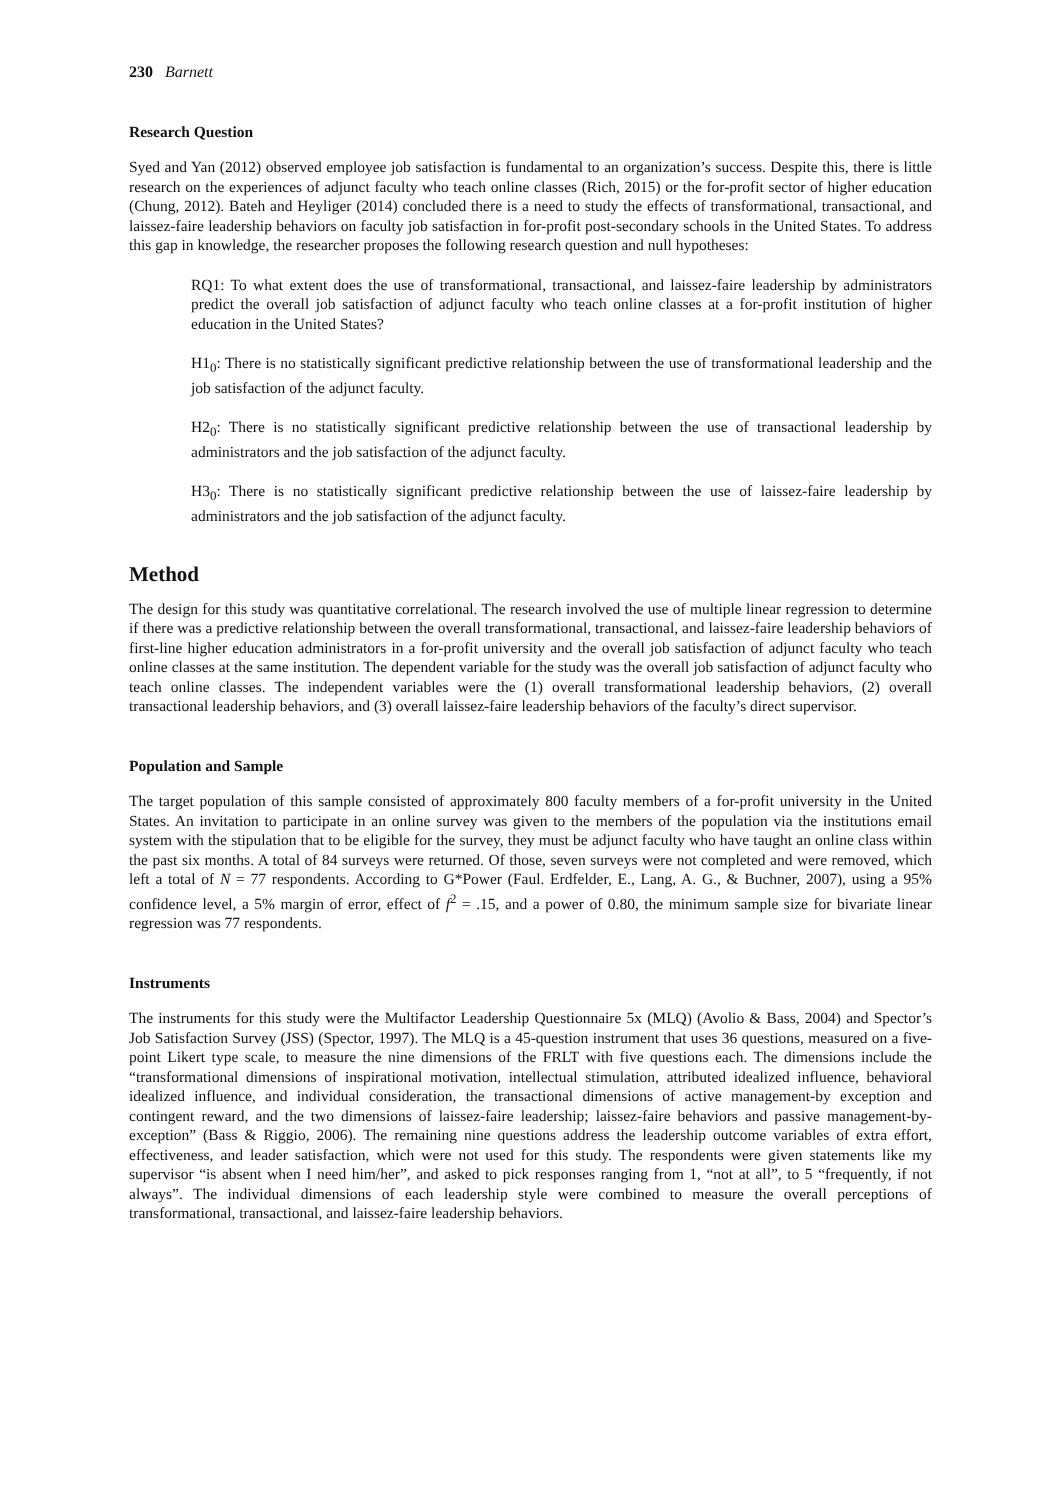230 Barnett
Research Question
Syed and Yan (2012) observed employee job satisfaction is fundamental to an organization’s success. Despite this, there is little research on the experiences of adjunct faculty who teach online classes (Rich, 2015) or the for-profit sector of higher education (Chung, 2012). Bateh and Heyliger (2014) concluded there is a need to study the effects of transformational, transactional, and laissez-faire leadership behaviors on faculty job satisfaction in for-profit post-secondary schools in the United States. To address this gap in knowledge, the researcher proposes the following research question and null hypotheses:
RQ1: To what extent does the use of transformational, transactional, and laissez-faire leadership by administrators predict the overall job satisfaction of adjunct faculty who teach online classes at a for-profit institution of higher education in the United States?
H1<sub>0</sub>: There is no statistically significant predictive relationship between the use of transformational leadership and the job satisfaction of the adjunct faculty.
H2<sub>0</sub>: There is no statistically significant predictive relationship between the use of transactional leadership by administrators and the job satisfaction of the adjunct faculty.
H3<sub>0</sub>: There is no statistically significant predictive relationship between the use of laissez-faire leadership by administrators and the job satisfaction of the adjunct faculty.
Method
The design for this study was quantitative correlational. The research involved the use of multiple linear regression to determine if there was a predictive relationship between the overall transformational, transactional, and laissez-faire leadership behaviors of first-line higher education administrators in a for-profit university and the overall job satisfaction of adjunct faculty who teach online classes at the same institution. The dependent variable for the study was the overall job satisfaction of adjunct faculty who teach online classes. The independent variables were the (1) overall transformational leadership behaviors, (2) overall transactional leadership behaviors, and (3) overall laissez-faire leadership behaviors of the faculty’s direct supervisor.
Population and Sample
The target population of this sample consisted of approximately 800 faculty members of a for-profit university in the United States. An invitation to participate in an online survey was given to the members of the population via the institutions email system with the stipulation that to be eligible for the survey, they must be adjunct faculty who have taught an online class within the past six months. A total of 84 surveys were returned. Of those, seven surveys were not completed and were removed, which left a total of N = 77 respondents. According to G*Power (Faul. Erdfelder, E., Lang, A. G., & Buchner, 2007), using a 95% confidence level, a 5% margin of error, effect of f<sup>2</sup> = .15, and a power of 0.80, the minimum sample size for bivariate linear regression was 77 respondents.
Instruments
The instruments for this study were the Multifactor Leadership Questionnaire 5x (MLQ) (Avolio & Bass, 2004) and Spector’s Job Satisfaction Survey (JSS) (Spector, 1997). The MLQ is a 45-question instrument that uses 36 questions, measured on a five-point Likert type scale, to measure the nine dimensions of the FRLT with five questions each. The dimensions include the “transformational dimensions of inspirational motivation, intellectual stimulation, attributed idealized influence, behavioral idealized influence, and individual consideration, the transactional dimensions of active management-by exception and contingent reward, and the two dimensions of laissez-faire leadership; laissez-faire behaviors and passive management-by-exception” (Bass & Riggio, 2006). The remaining nine questions address the leadership outcome variables of extra effort, effectiveness, and leader satisfaction, which were not used for this study. The respondents were given statements like my supervisor “is absent when I need him/her”, and asked to pick responses ranging from 1, “not at all”, to 5 “frequently, if not always”. The individual dimensions of each leadership style were combined to measure the overall perceptions of transformational, transactional, and laissez-faire leadership behaviors.